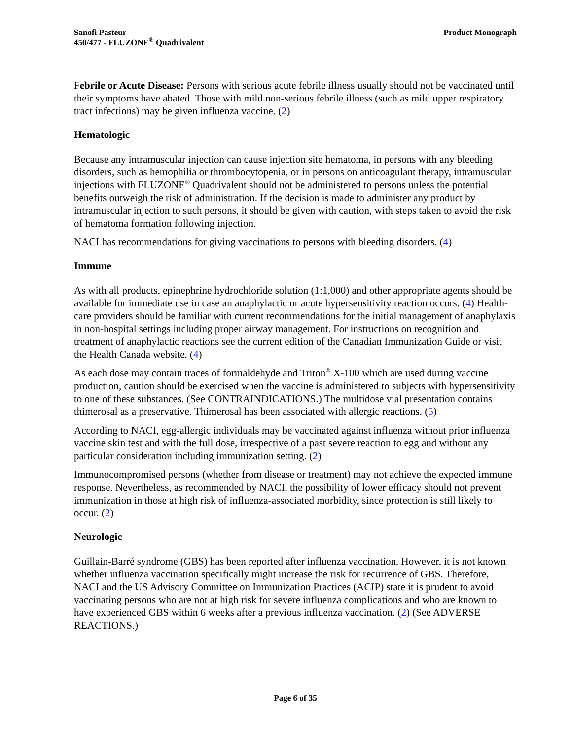Sanofi Pasteur
450/477 - FLUZONE<sup>®</sup> Quadrivalent
Product Monograph
Febrile or Acute Disease: Persons with serious acute febrile illness usually should not be vaccinated until their symptoms have abated. Those with mild non-serious febrile illness (such as mild upper respiratory tract infections) may be given influenza vaccine. (2)
Hematologic
Because any intramuscular injection can cause injection site hematoma, in persons with any bleeding disorders, such as hemophilia or thrombocytopenia, or in persons on anticoagulant therapy, intramuscular injections with FLUZONE<sup>®</sup> Quadrivalent should not be administered to persons unless the potential benefits outweigh the risk of administration. If the decision is made to administer any product by intramuscular injection to such persons, it should be given with caution, with steps taken to avoid the risk of hematoma formation following injection.
NACI has recommendations for giving vaccinations to persons with bleeding disorders. (4)
Immune
As with all products, epinephrine hydrochloride solution (1:1,000) and other appropriate agents should be available for immediate use in case an anaphylactic or acute hypersensitivity reaction occurs. (4) Health-care providers should be familiar with current recommendations for the initial management of anaphylaxis in non-hospital settings including proper airway management. For instructions on recognition and treatment of anaphylactic reactions see the current edition of the Canadian Immunization Guide or visit the Health Canada website. (4)
As each dose may contain traces of formaldehyde and Triton<sup>®</sup> X-100 which are used during vaccine production, caution should be exercised when the vaccine is administered to subjects with hypersensitivity to one of these substances. (See CONTRAINDICATIONS.) The multidose vial presentation contains thimerosal as a preservative. Thimerosal has been associated with allergic reactions. (5)
According to NACI, egg-allergic individuals may be vaccinated against influenza without prior influenza vaccine skin test and with the full dose, irrespective of a past severe reaction to egg and without any particular consideration including immunization setting. (2)
Immunocompromised persons (whether from disease or treatment) may not achieve the expected immune response. Nevertheless, as recommended by NACI, the possibility of lower efficacy should not prevent immunization in those at high risk of influenza-associated morbidity, since protection is still likely to occur. (2)
Neurologic
Guillain-Barré syndrome (GBS) has been reported after influenza vaccination. However, it is not known whether influenza vaccination specifically might increase the risk for recurrence of GBS. Therefore, NACI and the US Advisory Committee on Immunization Practices (ACIP) state it is prudent to avoid vaccinating persons who are not at high risk for severe influenza complications and who are known to have experienced GBS within 6 weeks after a previous influenza vaccination. (2) (See ADVERSE REACTIONS.)
Page 6 of 35